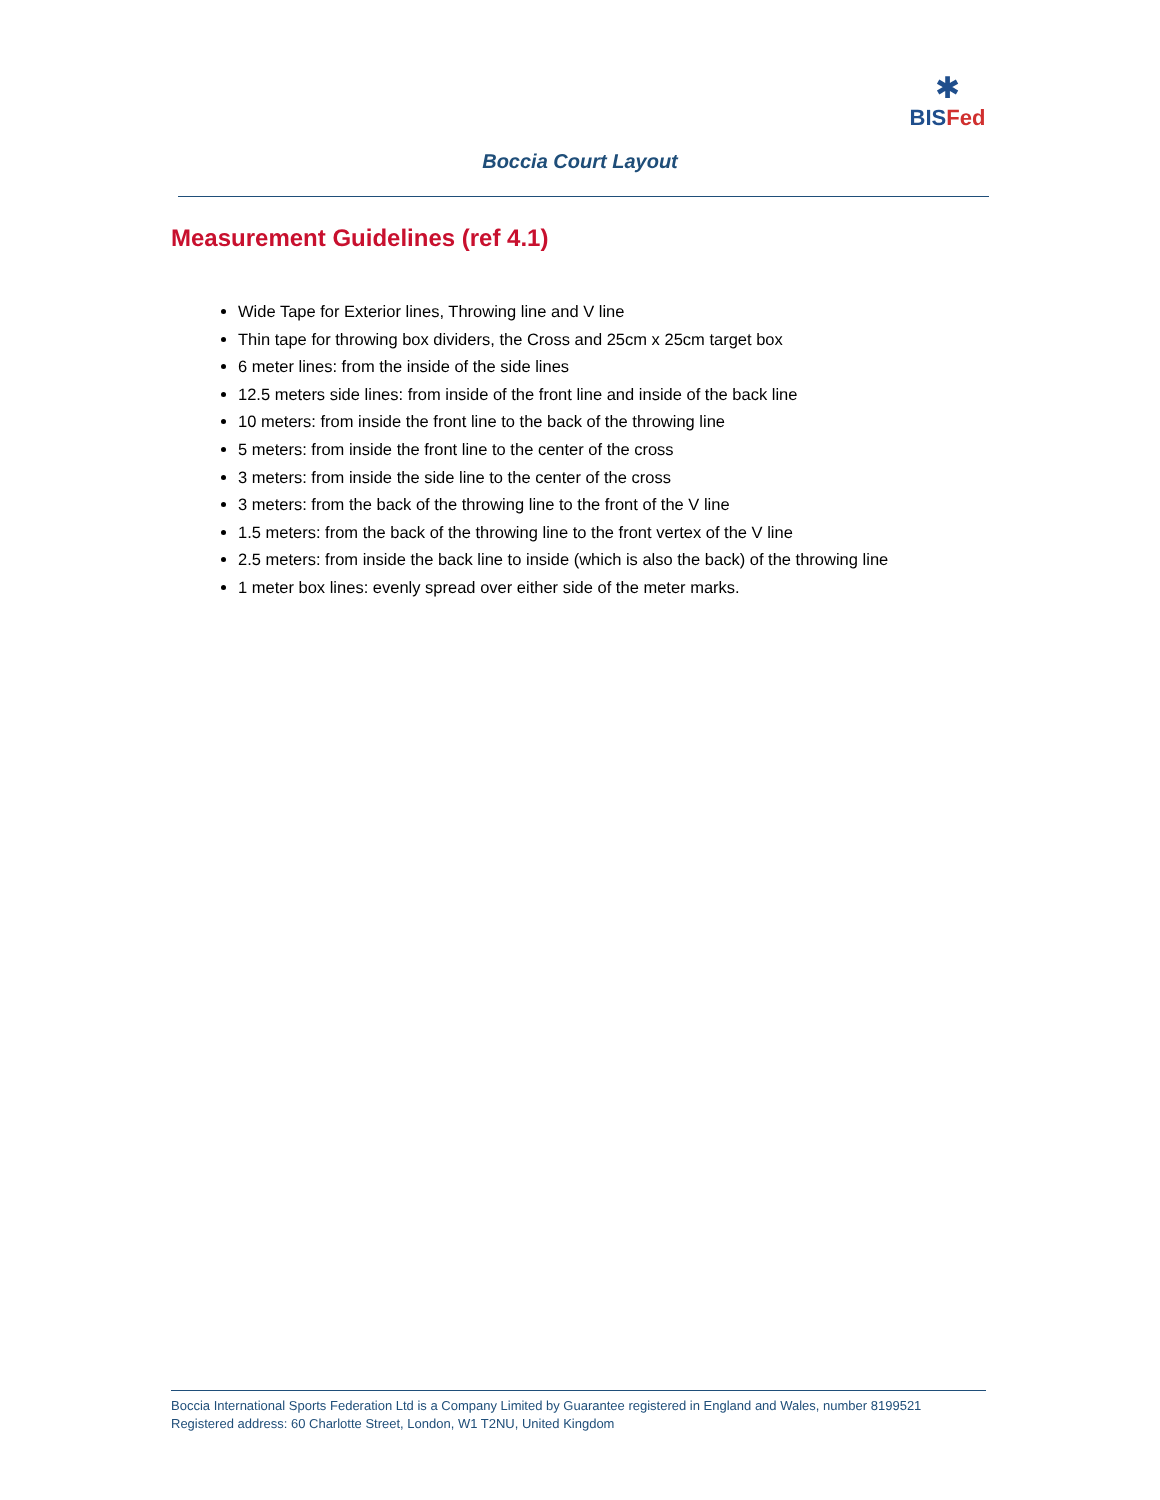✱
BISFed
Boccia Court Layout
Measurement Guidelines (ref 4.1)
Wide Tape for Exterior lines, Throwing line and V line
Thin tape for throwing box dividers, the Cross and 25cm x 25cm target box
6 meter lines: from the inside of the side lines
12.5 meters side lines: from inside of the front line and inside of the back line
10 meters: from inside the front line to the back of the throwing line
5 meters: from inside the front line to the center of the cross
3 meters: from inside the side line to the center of the cross
3 meters: from the back of the throwing line to the front of the V line
1.5 meters: from the back of the throwing line to the front vertex of the V line
2.5 meters: from inside the back line to inside (which is also the back) of the throwing line
1 meter box lines: evenly spread over either side of the meter marks.
Boccia International Sports Federation Ltd is a Company Limited by Guarantee registered in England and Wales, number 8199521
Registered address: 60 Charlotte Street, London, W1 T2NU, United Kingdom